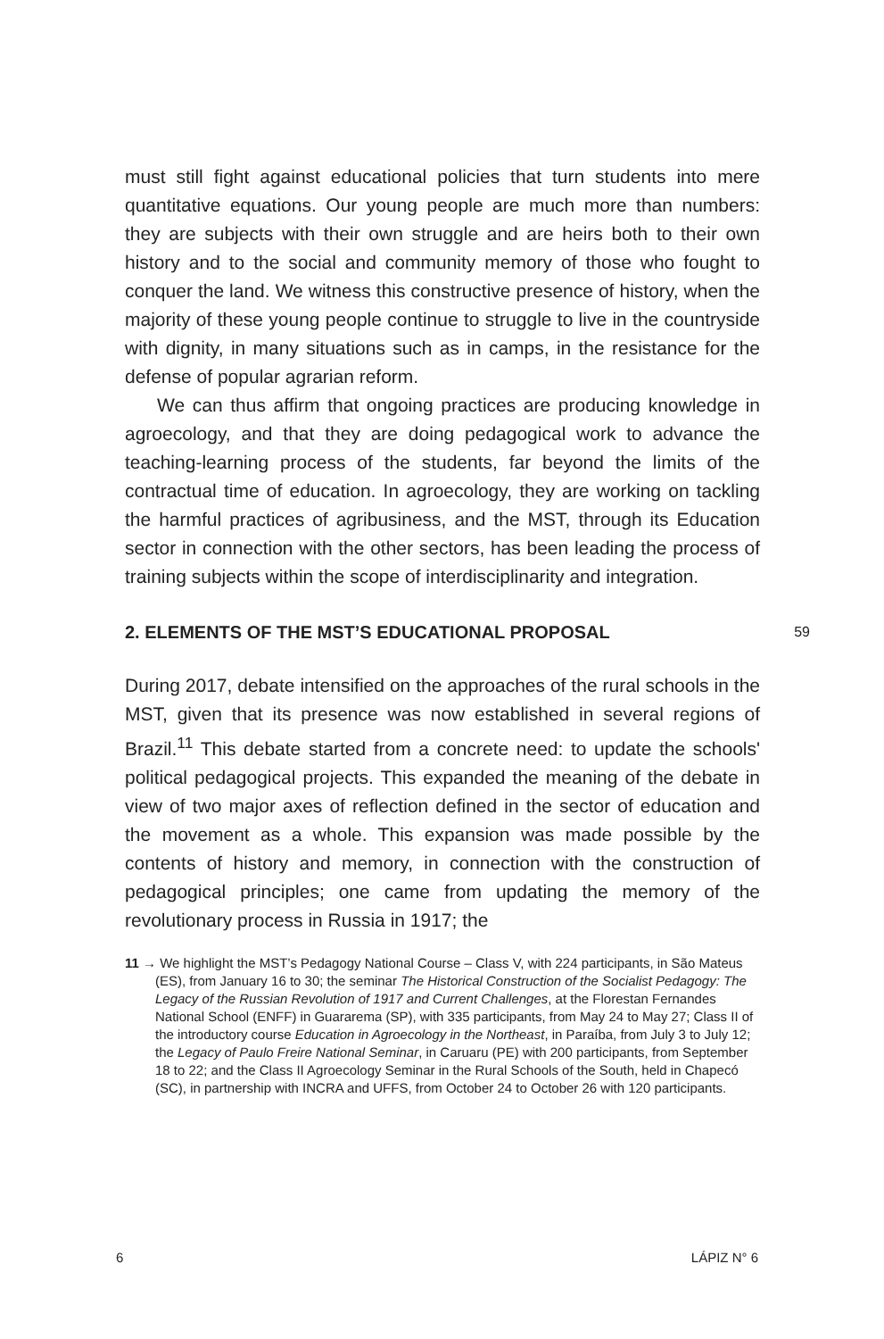must still fight against educational policies that turn students into mere quantitative equations. Our young people are much more than numbers: they are subjects with their own struggle and are heirs both to their own history and to the social and community memory of those who fought to conquer the land. We witness this constructive presence of history, when the majority of these young people continue to struggle to live in the countryside with dignity, in many situations such as in camps, in the resistance for the defense of popular agrarian reform.
We can thus affirm that ongoing practices are producing knowledge in agroecology, and that they are doing pedagogical work to advance the teaching-learning process of the students, far beyond the limits of the contractual time of education. In agroecology, they are working on tackling the harmful practices of agribusiness, and the MST, through its Education sector in connection with the other sectors, has been leading the process of training subjects within the scope of interdisciplinarity and integration.
2. ELEMENTS OF THE MST’S EDUCATIONAL PROPOSAL
59
During 2017, debate intensified on the approaches of the rural schools in the MST, given that its presence was now established in several regions of Brazil.<sup>11</sup> This debate started from a concrete need: to update the schools' political pedagogical projects. This expanded the meaning of the debate in view of two major axes of reflection defined in the sector of education and the movement as a whole. This expansion was made possible by the contents of history and memory, in connection with the construction of pedagogical principles; one came from updating the memory of the revolutionary process in Russia in 1917; the
11 → We highlight the MST’s Pedagogy National Course – Class V, with 224 participants, in São Mateus (ES), from January 16 to 30; the seminar The Historical Construction of the Socialist Pedagogy: The Legacy of the Russian Revolution of 1917 and Current Challenges, at the Florestan Fernandes National School (ENFF) in Guararema (SP), with 335 participants, from May 24 to May 27; Class II of the introductory course Education in Agroecology in the Northeast, in Paraíba, from July 3 to July 12; the Legacy of Paulo Freire National Seminar, in Caruaru (PE) with 200 participants, from September 18 to 22; and the Class II Agroecology Seminar in the Rural Schools of the South, held in Chapecó (SC), in partnership with INCRA and UFFS, from October 24 to October 26 with 120 participants.
6 LÁPIZ N° 6